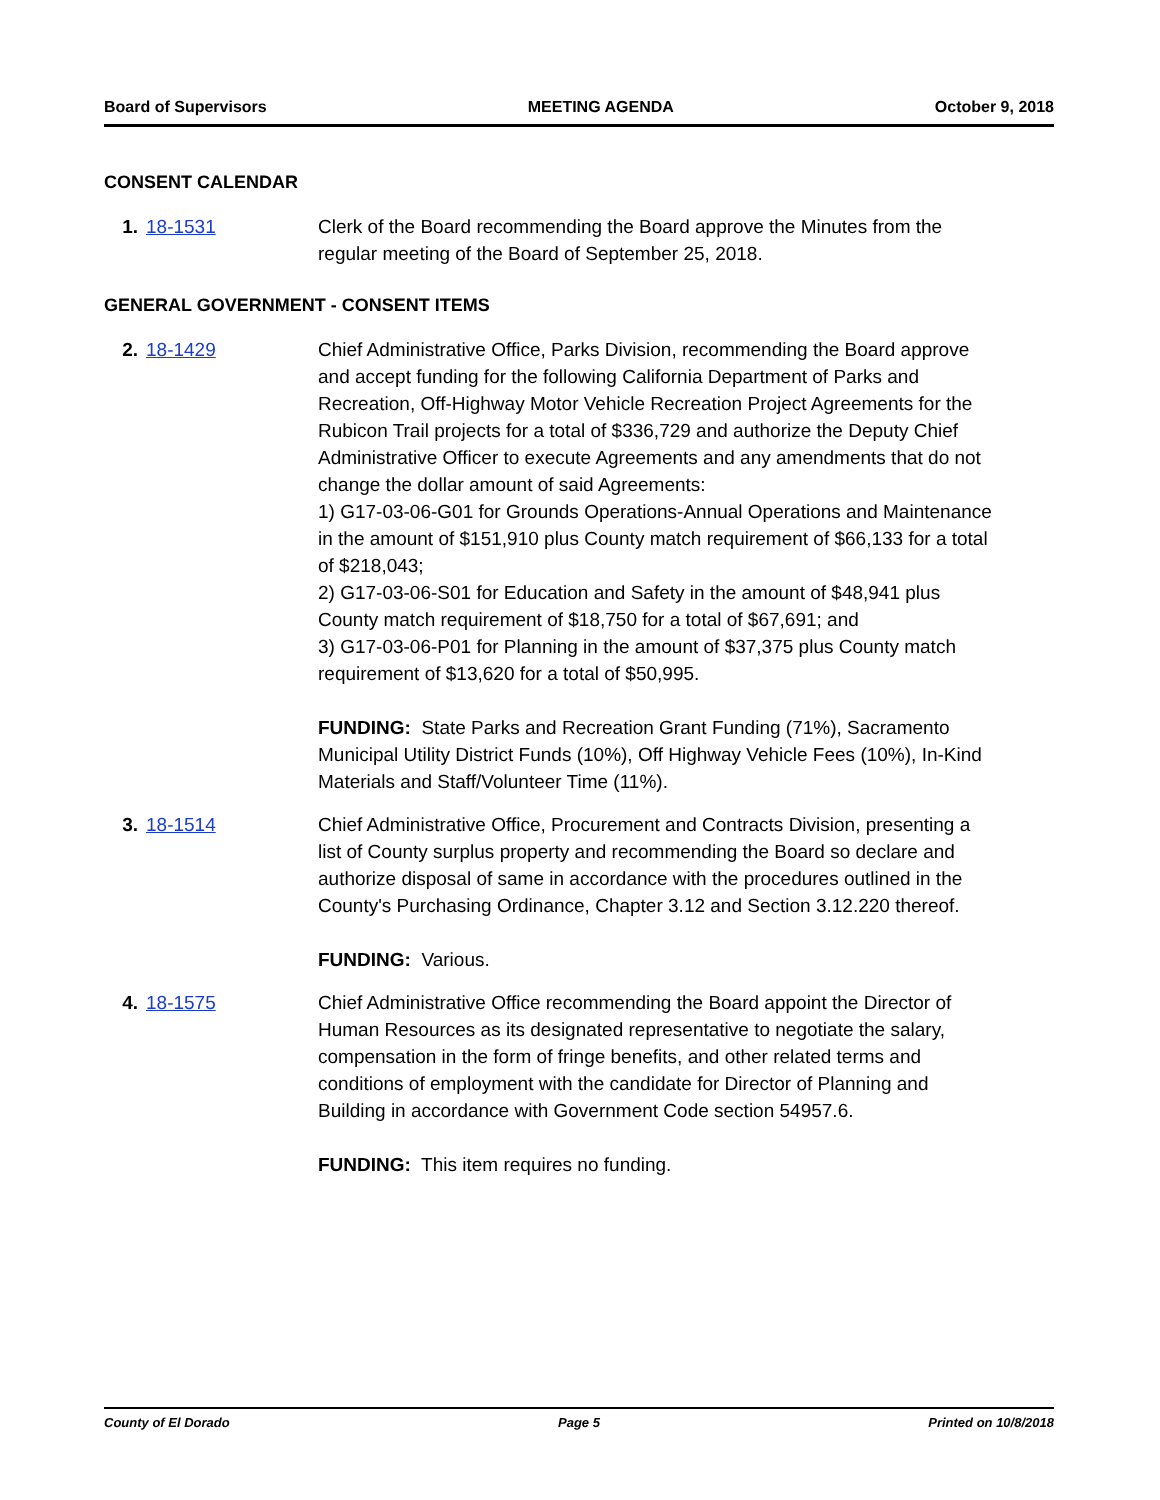Board of Supervisors MEETING AGENDA October 9, 2018
CONSENT CALENDAR
1. 18-1531 Clerk of the Board recommending the Board approve the Minutes from the regular meeting of the Board of September 25, 2018.
GENERAL GOVERNMENT - CONSENT ITEMS
2. 18-1429 Chief Administrative Office, Parks Division, recommending the Board approve and accept funding for the following California Department of Parks and Recreation, Off-Highway Motor Vehicle Recreation Project Agreements for the Rubicon Trail projects for a total of $336,729 and authorize the Deputy Chief Administrative Officer to execute Agreements and any amendments that do not change the dollar amount of said Agreements:
1) G17-03-06-G01 for Grounds Operations-Annual Operations and Maintenance in the amount of $151,910 plus County match requirement of $66,133 for a total of $218,043;
2) G17-03-06-S01 for Education and Safety in the amount of $48,941 plus County match requirement of $18,750 for a total of $67,691; and
3) G17-03-06-P01 for Planning in the amount of $37,375 plus County match requirement of $13,620 for a total of $50,995.
FUNDING: State Parks and Recreation Grant Funding (71%), Sacramento Municipal Utility District Funds (10%), Off Highway Vehicle Fees (10%), In-Kind Materials and Staff/Volunteer Time (11%).
3. 18-1514 Chief Administrative Office, Procurement and Contracts Division, presenting a list of County surplus property and recommending the Board so declare and authorize disposal of same in accordance with the procedures outlined in the County's Purchasing Ordinance, Chapter 3.12 and Section 3.12.220 thereof.
FUNDING: Various.
4. 18-1575 Chief Administrative Office recommending the Board appoint the Director of Human Resources as its designated representative to negotiate the salary, compensation in the form of fringe benefits, and other related terms and conditions of employment with the candidate for Director of Planning and Building in accordance with Government Code section 54957.6.
FUNDING: This item requires no funding.
County of El Dorado Page 5 Printed on 10/8/2018